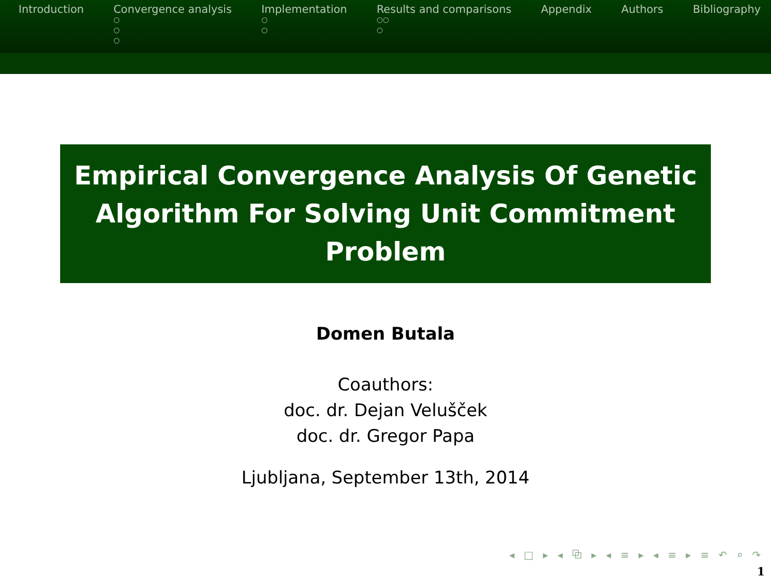Introduction Convergence analysis
○
○
○
Implementation
○
○
Results and comparisons
○○
○
Appendix Authors Bibliography
Empirical Convergence Analysis Of Genetic Algorithm For Solving Unit Commitment Problem
Domen Butala
Coauthors:
doc. dr. Dejan Velušček
doc. dr. Gregor Papa
Ljubljana, September 13th, 2014
◂ □ ▸ ◂ ⧉ ▸ ◂ ≡ ▸ ◂ ≡ ▸ ≡ ↶ ⌕ ↷
1